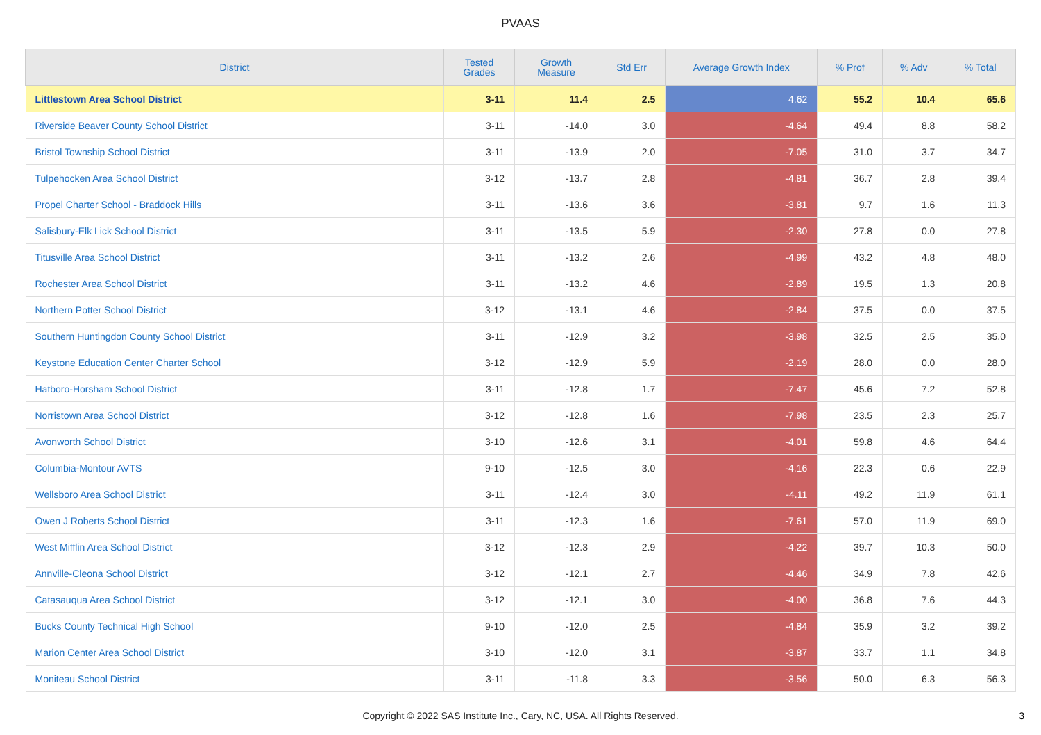PVAAS
| District | Tested Grades | Growth Measure | Std Err | Average Growth Index | % Prof | % Adv | % Total |
| --- | --- | --- | --- | --- | --- | --- | --- |
| Littlestown Area School District | 3-11 | 11.4 | 2.5 | 4.62 | 55.2 | 10.4 | 65.6 |
| Riverside Beaver County School District | 3-11 | -14.0 | 3.0 | -4.64 | 49.4 | 8.8 | 58.2 |
| Bristol Township School District | 3-11 | -13.9 | 2.0 | -7.05 | 31.0 | 3.7 | 34.7 |
| Tulpehocken Area School District | 3-12 | -13.7 | 2.8 | -4.81 | 36.7 | 2.8 | 39.4 |
| Propel Charter School - Braddock Hills | 3-11 | -13.6 | 3.6 | -3.81 | 9.7 | 1.6 | 11.3 |
| Salisbury-Elk Lick School District | 3-11 | -13.5 | 5.9 | -2.30 | 27.8 | 0.0 | 27.8 |
| Titusville Area School District | 3-11 | -13.2 | 2.6 | -4.99 | 43.2 | 4.8 | 48.0 |
| Rochester Area School District | 3-11 | -13.2 | 4.6 | -2.89 | 19.5 | 1.3 | 20.8 |
| Northern Potter School District | 3-12 | -13.1 | 4.6 | -2.84 | 37.5 | 0.0 | 37.5 |
| Southern Huntingdon County School District | 3-11 | -12.9 | 3.2 | -3.98 | 32.5 | 2.5 | 35.0 |
| Keystone Education Center Charter School | 3-12 | -12.9 | 5.9 | -2.19 | 28.0 | 0.0 | 28.0 |
| Hatboro-Horsham School District | 3-11 | -12.8 | 1.7 | -7.47 | 45.6 | 7.2 | 52.8 |
| Norristown Area School District | 3-12 | -12.8 | 1.6 | -7.98 | 23.5 | 2.3 | 25.7 |
| Avonworth School District | 3-10 | -12.6 | 3.1 | -4.01 | 59.8 | 4.6 | 64.4 |
| Columbia-Montour AVTS | 9-10 | -12.5 | 3.0 | -4.16 | 22.3 | 0.6 | 22.9 |
| Wellsboro Area School District | 3-11 | -12.4 | 3.0 | -4.11 | 49.2 | 11.9 | 61.1 |
| Owen J Roberts School District | 3-11 | -12.3 | 1.6 | -7.61 | 57.0 | 11.9 | 69.0 |
| West Mifflin Area School District | 3-12 | -12.3 | 2.9 | -4.22 | 39.7 | 10.3 | 50.0 |
| Annville-Cleona School District | 3-12 | -12.1 | 2.7 | -4.46 | 34.9 | 7.8 | 42.6 |
| Catasauqua Area School District | 3-12 | -12.1 | 3.0 | -4.00 | 36.8 | 7.6 | 44.3 |
| Bucks County Technical High School | 9-10 | -12.0 | 2.5 | -4.84 | 35.9 | 3.2 | 39.2 |
| Marion Center Area School District | 3-10 | -12.0 | 3.1 | -3.87 | 33.7 | 1.1 | 34.8 |
| Moniteau School District | 3-11 | -11.8 | 3.3 | -3.56 | 50.0 | 6.3 | 56.3 |
Copyright © 2022 SAS Institute Inc., Cary, NC, USA. All Rights Reserved.
3